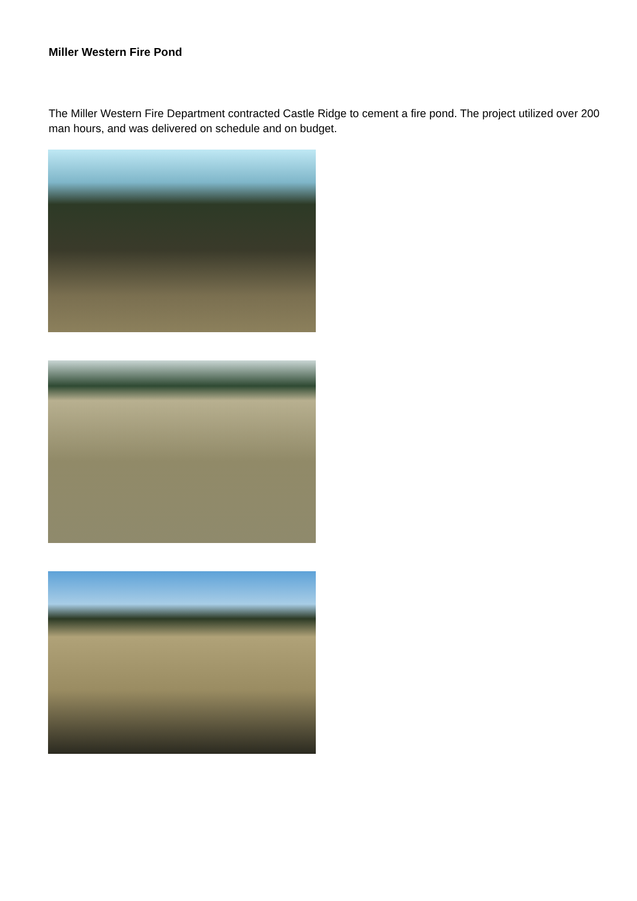Miller Western Fire Pond
The Miller Western Fire Department contracted Castle Ridge to cement a fire pond. The project utilized over 200 man hours, and was delivered on schedule and on budget.